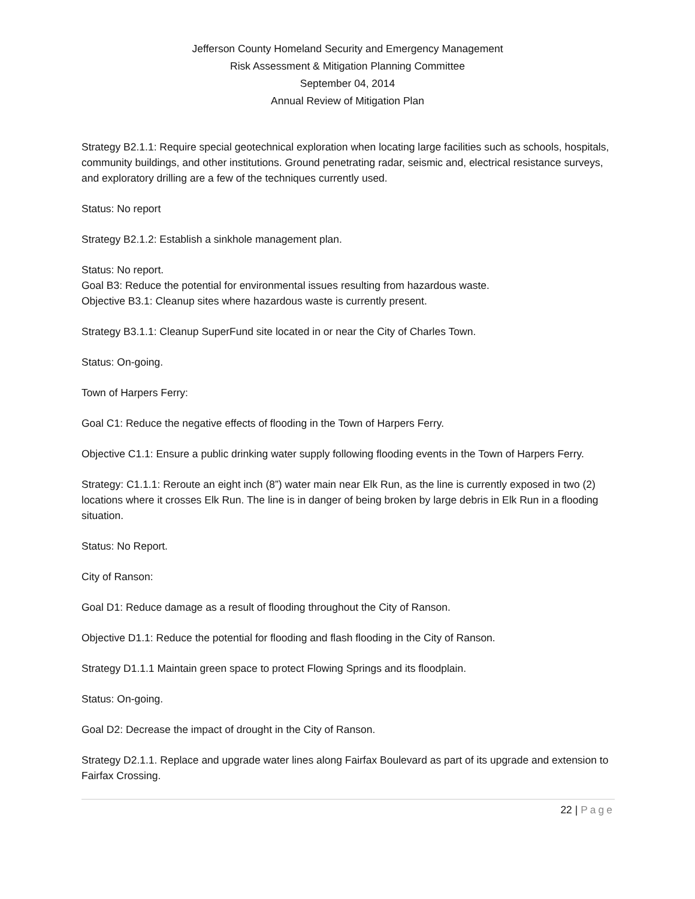Jefferson County Homeland Security and Emergency Management
Risk Assessment & Mitigation Planning Committee
September 04, 2014
Annual Review of Mitigation Plan
Strategy B2.1.1: Require special geotechnical exploration when locating large facilities such as schools, hospitals, community buildings, and other institutions. Ground penetrating radar, seismic and, electrical resistance surveys, and exploratory drilling are a few of the techniques currently used.
Status: No report
Strategy B2.1.2: Establish a sinkhole management plan.
Status: No report.
Goal B3: Reduce the potential for environmental issues resulting from hazardous waste.
Objective B3.1: Cleanup sites where hazardous waste is currently present.
Strategy B3.1.1: Cleanup SuperFund site located in or near the City of Charles Town.
Status: On-going.
Town of Harpers Ferry:
Goal C1: Reduce the negative effects of flooding in the Town of Harpers Ferry.
Objective C1.1: Ensure a public drinking water supply following flooding events in the Town of Harpers Ferry.
Strategy: C1.1.1: Reroute an eight inch (8”) water main near Elk Run, as the line is currently exposed in two (2) locations where it crosses Elk Run. The line is in danger of being broken by large debris in Elk Run in a flooding situation.
Status: No Report.
City of Ranson:
Goal D1: Reduce damage as a result of flooding throughout the City of Ranson.
Objective D1.1: Reduce the potential for flooding and flash flooding in the City of Ranson.
Strategy D1.1.1 Maintain green space to protect Flowing Springs and its floodplain.
Status: On-going.
Goal D2: Decrease the impact of drought in the City of Ranson.
Strategy D2.1.1. Replace and upgrade water lines along Fairfax Boulevard as part of its upgrade and extension to Fairfax Crossing.
22 | Page